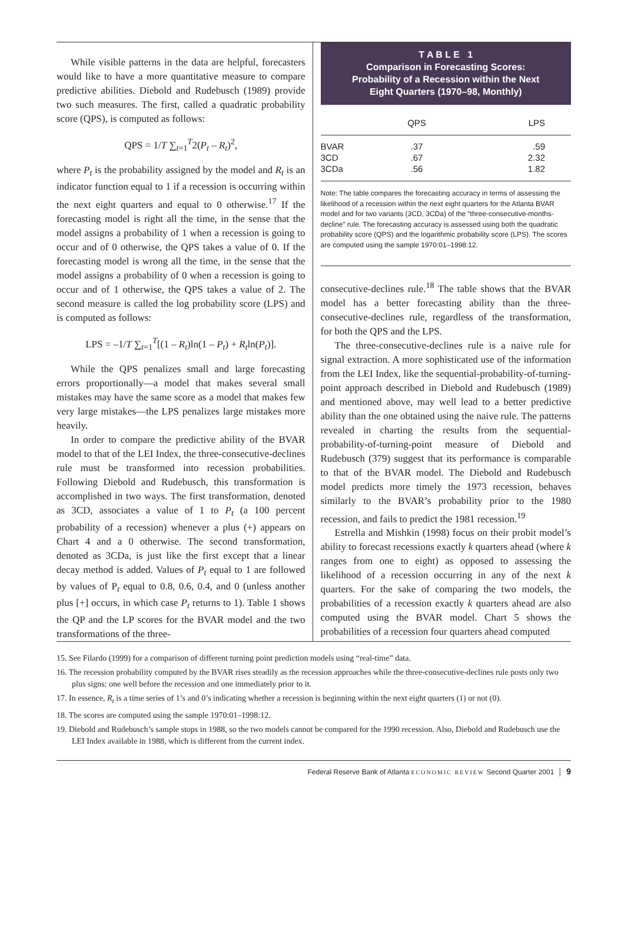While visible patterns in the data are helpful, forecasters would like to have a more quantitative measure to compare predictive abilities. Diebold and Rudebusch (1989) provide two such measures. The first, called a quadratic probability score (QPS), is computed as follows:
QPS = 1/T ∑<sub>t=1</sub><sup>T</sup>2(P<sub>t</sub> – R<sub>t</sub>)<sup>2</sup>,
where P<sub>t</sub> is the probability assigned by the model and R<sub>t</sub> is an indicator function equal to 1 if a recession is occurring within the next eight quarters and equal to 0 otherwise.<sup>17</sup> If the forecasting model is right all the time, in the sense that the model assigns a probability of 1 when a recession is going to occur and of 0 otherwise, the QPS takes a value of 0. If the forecasting model is wrong all the time, in the sense that the model assigns a probability of 0 when a recession is going to occur and of 1 otherwise, the QPS takes a value of 2. The second measure is called the log probability score (LPS) and is computed as follows:
LPS = –1/T ∑<sub>t=1</sub><sup>T</sup>[(1 – R<sub>t</sub>)ln(1 – P<sub>t</sub>) + R<sub>t</sub>ln(P<sub>t</sub>)].
While the QPS penalizes small and large forecasting errors proportionally—a model that makes several small mistakes may have the same score as a model that makes few very large mistakes—the LPS penalizes large mistakes more heavily.
In order to compare the predictive ability of the BVAR model to that of the LEI Index, the three-consecutive-declines rule must be transformed into recession probabilities. Following Diebold and Rudebusch, this transformation is accomplished in two ways. The first transformation, denoted as 3CD, associates a value of 1 to P<sub>t</sub> (a 100 percent probability of a recession) whenever a plus (+) appears on Chart 4 and a 0 otherwise. The second transformation, denoted as 3CDa, is just like the first except that a linear decay method is added. Values of P<sub>t</sub> equal to 1 are followed by values of P<sub>t</sub> equal to 0.8, 0.6, 0.4, and 0 (unless another plus [+] occurs, in which case P<sub>t</sub> returns to 1). Table 1 shows the QP and the LP scores for the BVAR model and the two transformations of the three-
T A B L E 1
Comparison in Forecasting Scores:
Probability of a Recession within the Next
Eight Quarters (1970–98, Monthly)
| | QPS | LPS |
| --- | --- | --- |
| BVAR | .37 | .59 |
| 3CD | .67 | 2.32 |
| 3CDa | .56 | 1.82 |
Note: The table compares the forecasting accuracy in terms of assessing the likelihood of a recession within the next eight quarters for the Atlanta BVAR model and for two variants (3CD, 3CDa) of the “three-consecutive-months-decline” rule. The forecasting accuracy is assessed using both the quadratic probability score (QPS) and the logarithmic probability score (LPS). The scores are computed using the sample 1970:01–1998:12.
consecutive-declines rule.<sup>18</sup> The table shows that the BVAR model has a better forecasting ability than the three-consecutive-declines rule, regardless of the transformation, for both the QPS and the LPS.
The three-consecutive-declines rule is a naive rule for signal extraction. A more sophisticated use of the information from the LEI Index, like the sequential-probability-of-turning-point approach described in Diebold and Rudebusch (1989) and mentioned above, may well lead to a better predictive ability than the one obtained using the naive rule. The patterns revealed in charting the results from the sequential-probability-of-turning-point measure of Diebold and Rudebusch (379) suggest that its performance is comparable to that of the BVAR model. The Diebold and Rudebusch model predicts more timely the 1973 recession, behaves similarly to the BVAR’s probability prior to the 1980 recession, and fails to predict the 1981 recession.<sup>19</sup>
Estrella and Mishkin (1998) focus on their probit model’s ability to forecast recessions exactly k quarters ahead (where k ranges from one to eight) as opposed to assessing the likelihood of a recession occurring in any of the next k quarters. For the sake of comparing the two models, the probabilities of a recession exactly k quarters ahead are also computed using the BVAR model. Chart 5 shows the probabilities of a recession four quarters ahead computed
15. See Filardo (1999) for a comparison of different turning point prediction models using “real-time” data.
16. The recession probability computed by the BVAR rises steadily as the recession approaches while the three-consecutive-declines rule posts only two plus signs: one well before the recession and one immediately prior to it.
17. In essence, R<sub>t</sub> is a time series of 1’s and 0’s indicating whether a recession is beginning within the next eight quarters (1) or not (0).
18. The scores are computed using the sample 1970:01–1998:12.
19. Diebold and Rudebusch’s sample stops in 1988, so the two models cannot be compared for the 1990 recession. Also, Diebold and Rudebusch use the LEI Index available in 1988, which is different from the current index.
Federal Reserve Bank of Atlanta ECONOMIC REVIEW Second Quarter 2001 │ 9